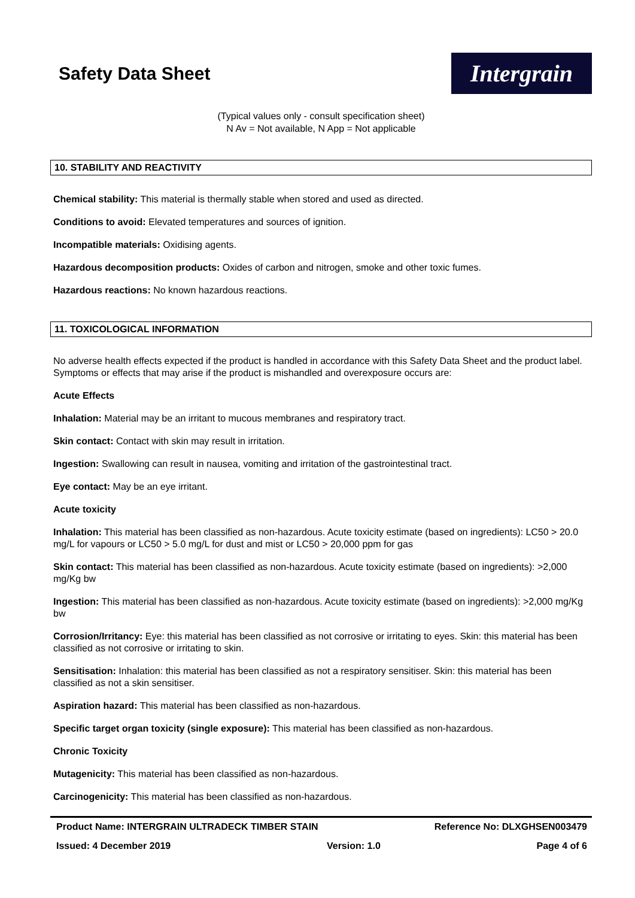Safety Data Sheet
Intergrain
(Typical values only - consult specification sheet)
N Av = Not available, N App = Not applicable
10. STABILITY AND REACTIVITY
Chemical stability: This material is thermally stable when stored and used as directed.
Conditions to avoid: Elevated temperatures and sources of ignition.
Incompatible materials: Oxidising agents.
Hazardous decomposition products: Oxides of carbon and nitrogen, smoke and other toxic fumes.
Hazardous reactions: No known hazardous reactions.
11. TOXICOLOGICAL INFORMATION
No adverse health effects expected if the product is handled in accordance with this Safety Data Sheet and the product label. Symptoms or effects that may arise if the product is mishandled and overexposure occurs are:
Acute Effects
Inhalation: Material may be an irritant to mucous membranes and respiratory tract.
Skin contact: Contact with skin may result in irritation.
Ingestion: Swallowing can result in nausea, vomiting and irritation of the gastrointestinal tract.
Eye contact: May be an eye irritant.
Acute toxicity
Inhalation: This material has been classified as non-hazardous. Acute toxicity estimate (based on ingredients): LC50 > 20.0 mg/L for vapours or LC50 > 5.0 mg/L for dust and mist or LC50 > 20,000 ppm for gas
Skin contact: This material has been classified as non-hazardous. Acute toxicity estimate (based on ingredients): >2,000 mg/Kg bw
Ingestion: This material has been classified as non-hazardous. Acute toxicity estimate (based on ingredients): >2,000 mg/Kg bw
Corrosion/Irritancy: Eye: this material has been classified as not corrosive or irritating to eyes. Skin: this material has been classified as not corrosive or irritating to skin.
Sensitisation: Inhalation: this material has been classified as not a respiratory sensitiser. Skin: this material has been classified as not a skin sensitiser.
Aspiration hazard: This material has been classified as non-hazardous.
Specific target organ toxicity (single exposure): This material has been classified as non-hazardous.
Chronic Toxicity
Mutagenicity: This material has been classified as non-hazardous.
Carcinogenicity: This material has been classified as non-hazardous.
Product Name: INTERGRAIN ULTRADECK TIMBER STAIN Reference No: DLXGHSEN003479
Issued: 4 December 2019 Version: 1.0 Page 4 of 6